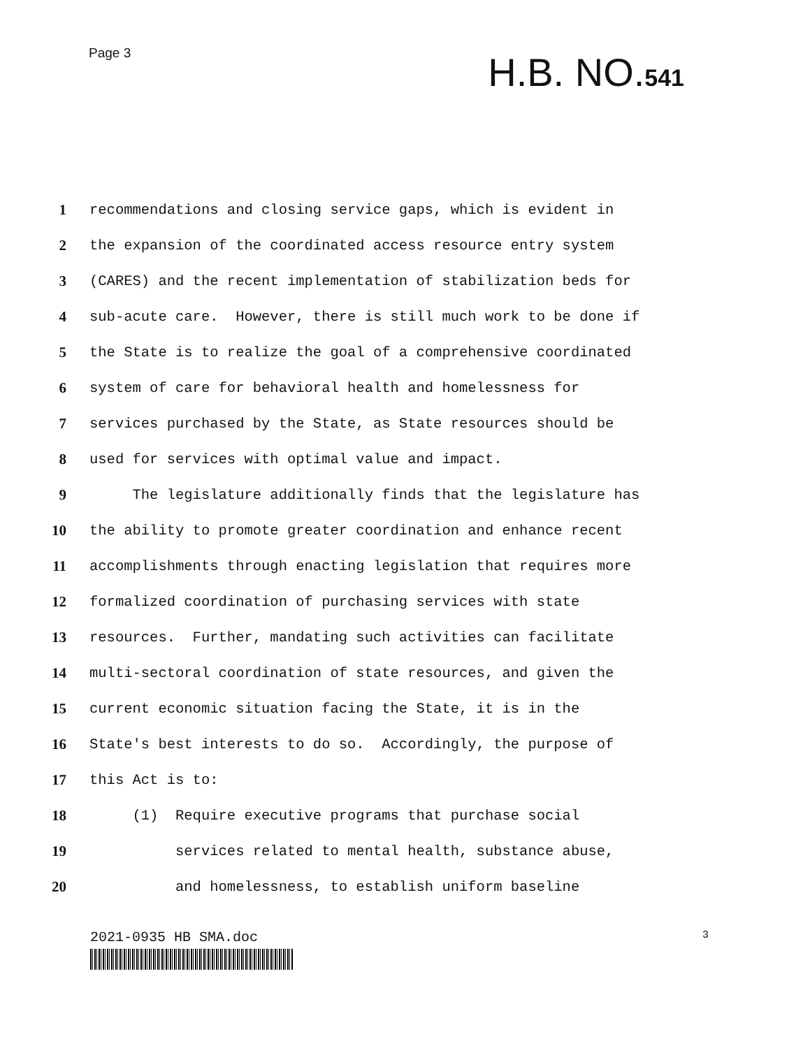Page 3
H.B. NO.541
1 recommendations and closing service gaps, which is evident in
2 the expansion of the coordinated access resource entry system
3 (CARES) and the recent implementation of stabilization beds for
4 sub-acute care. However, there is still much work to be done if
5 the State is to realize the goal of a comprehensive coordinated
6 system of care for behavioral health and homelessness for
7 services purchased by the State, as State resources should be
8 used for services with optimal value and impact.
9 The legislature additionally finds that the legislature has
10 the ability to promote greater coordination and enhance recent
11 accomplishments through enacting legislation that requires more
12 formalized coordination of purchasing services with state
13 resources. Further, mandating such activities can facilitate
14 multi-sectoral coordination of state resources, and given the
15 current economic situation facing the State, it is in the
16 State's best interests to do so. Accordingly, the purpose of
17 this Act is to:
18 (1) Require executive programs that purchase social
19 services related to mental health, substance abuse,
20 and homelessness, to establish uniform baseline
2021-0935 HB SMA.doc 3